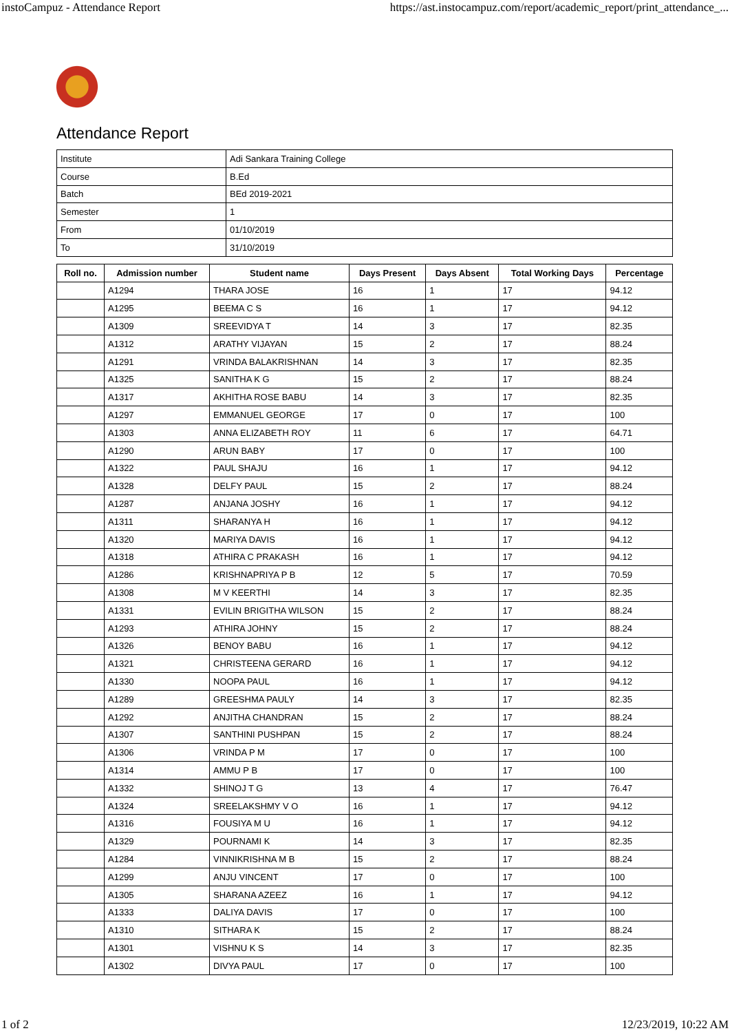instoCampuz - Attendance Report https://ast.instocampuz.com/report/academic_report/print_attendance_...
Attendance Report
| Institute | Adi Sankara Training College |
| Course | B.Ed |
| Batch | BEd 2019-2021 |
| Semester | 1 |
| From | 01/10/2019 |
| To | 31/10/2019 |
| Roll no. | Admission number | Student name | Days Present | Days Absent | Total Working Days | Percentage |
| --- | --- | --- | --- | --- | --- | --- |
| | A1294 | THARA JOSE | 16 | 1 | 17 | 94.12 |
| | A1295 | BEEMA C S | 16 | 1 | 17 | 94.12 |
| | A1309 | SREEVIDYA T | 14 | 3 | 17 | 82.35 |
| | A1312 | ARATHY VIJAYAN | 15 | 2 | 17 | 88.24 |
| | A1291 | VRINDA BALAKRISHNAN | 14 | 3 | 17 | 82.35 |
| | A1325 | SANITHA K G | 15 | 2 | 17 | 88.24 |
| | A1317 | AKHITHA ROSE BABU | 14 | 3 | 17 | 82.35 |
| | A1297 | EMMANUEL GEORGE | 17 | 0 | 17 | 100 |
| | A1303 | ANNA ELIZABETH ROY | 11 | 6 | 17 | 64.71 |
| | A1290 | ARUN BABY | 17 | 0 | 17 | 100 |
| | A1322 | PAUL SHAJU | 16 | 1 | 17 | 94.12 |
| | A1328 | DELFY PAUL | 15 | 2 | 17 | 88.24 |
| | A1287 | ANJANA JOSHY | 16 | 1 | 17 | 94.12 |
| | A1311 | SHARANYA H | 16 | 1 | 17 | 94.12 |
| | A1320 | MARIYA DAVIS | 16 | 1 | 17 | 94.12 |
| | A1318 | ATHIRA C PRAKASH | 16 | 1 | 17 | 94.12 |
| | A1286 | KRISHNAPRIYA P B | 12 | 5 | 17 | 70.59 |
| | A1308 | M V KEERTHI | 14 | 3 | 17 | 82.35 |
| | A1331 | EVILIN BRIGITHA WILSON | 15 | 2 | 17 | 88.24 |
| | A1293 | ATHIRA JOHNY | 15 | 2 | 17 | 88.24 |
| | A1326 | BENOY BABU | 16 | 1 | 17 | 94.12 |
| | A1321 | CHRISTEENA GERARD | 16 | 1 | 17 | 94.12 |
| | A1330 | NOOPA PAUL | 16 | 1 | 17 | 94.12 |
| | A1289 | GREESHMA PAULY | 14 | 3 | 17 | 82.35 |
| | A1292 | ANJITHA CHANDRAN | 15 | 2 | 17 | 88.24 |
| | A1307 | SANTHINI PUSHPAN | 15 | 2 | 17 | 88.24 |
| | A1306 | VRINDA P M | 17 | 0 | 17 | 100 |
| | A1314 | AMMU P B | 17 | 0 | 17 | 100 |
| | A1332 | SHINOJ T G | 13 | 4 | 17 | 76.47 |
| | A1324 | SREELAKSHMY V O | 16 | 1 | 17 | 94.12 |
| | A1316 | FOUSIYA M U | 16 | 1 | 17 | 94.12 |
| | A1329 | POURNAMI K | 14 | 3 | 17 | 82.35 |
| | A1284 | VINNIKRISHNA M B | 15 | 2 | 17 | 88.24 |
| | A1299 | ANJU VINCENT | 17 | 0 | 17 | 100 |
| | A1305 | SHARANA AZEEZ | 16 | 1 | 17 | 94.12 |
| | A1333 | DALIYA DAVIS | 17 | 0 | 17 | 100 |
| | A1310 | SITHARA K | 15 | 2 | 17 | 88.24 |
| | A1301 | VISHNU K S | 14 | 3 | 17 | 82.35 |
| | A1302 | DIVYA PAUL | 17 | 0 | 17 | 100 |
1 of 2 12/23/2019, 10:22 AM